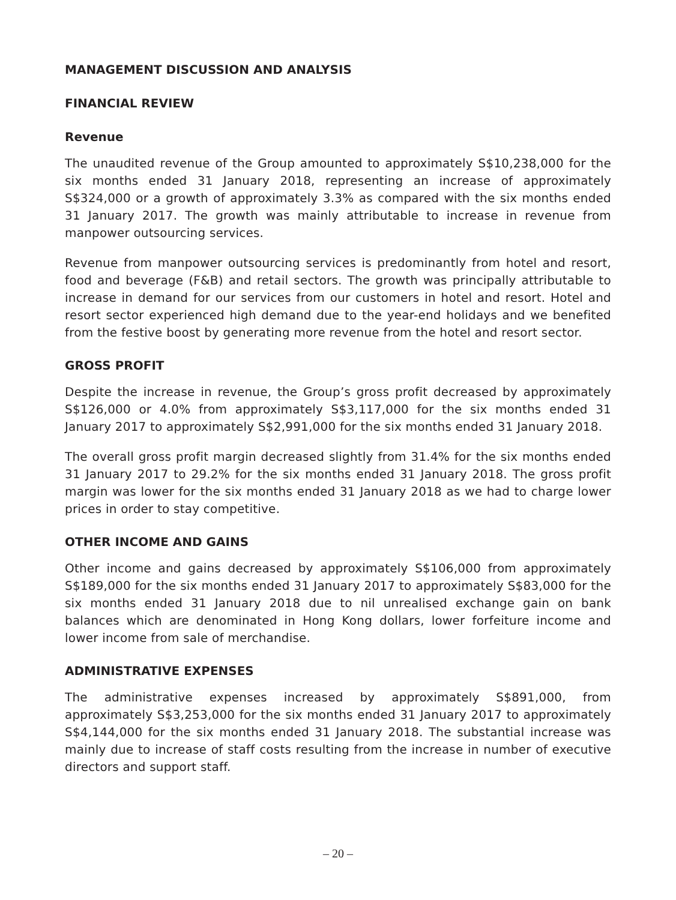MANAGEMENT DISCUSSION AND ANALYSIS
FINANCIAL REVIEW
Revenue
The unaudited revenue of the Group amounted to approximately S$10,238,000 for the six months ended 31 January 2018, representing an increase of approximately S$324,000 or a growth of approximately 3.3% as compared with the six months ended 31 January 2017. The growth was mainly attributable to increase in revenue from manpower outsourcing services.
Revenue from manpower outsourcing services is predominantly from hotel and resort, food and beverage (F&B) and retail sectors. The growth was principally attributable to increase in demand for our services from our customers in hotel and resort. Hotel and resort sector experienced high demand due to the year-end holidays and we benefited from the festive boost by generating more revenue from the hotel and resort sector.
GROSS PROFIT
Despite the increase in revenue, the Group’s gross profit decreased by approximately S$126,000 or 4.0% from approximately S$3,117,000 for the six months ended 31 January 2017 to approximately S$2,991,000 for the six months ended 31 January 2018.
The overall gross profit margin decreased slightly from 31.4% for the six months ended 31 January 2017 to 29.2% for the six months ended 31 January 2018. The gross profit margin was lower for the six months ended 31 January 2018 as we had to charge lower prices in order to stay competitive.
OTHER INCOME AND GAINS
Other income and gains decreased by approximately S$106,000 from approximately S$189,000 for the six months ended 31 January 2017 to approximately S$83,000 for the six months ended 31 January 2018 due to nil unrealised exchange gain on bank balances which are denominated in Hong Kong dollars, lower forfeiture income and lower income from sale of merchandise.
ADMINISTRATIVE EXPENSES
The administrative expenses increased by approximately S$891,000, from approximately S$3,253,000 for the six months ended 31 January 2017 to approximately S$4,144,000 for the six months ended 31 January 2018. The substantial increase was mainly due to increase of staff costs resulting from the increase in number of executive directors and support staff.
– 20 –